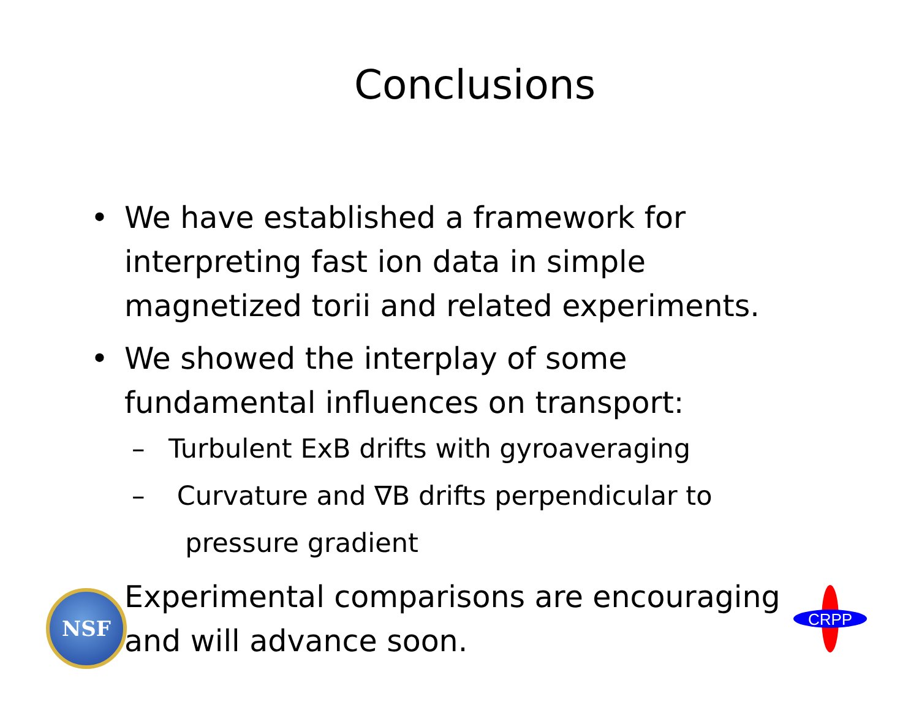Conclusions
• We have established a framework for interpreting fast ion data in simple magnetized torii and related experiments.
• We showed the interplay of some fundamental influences on transport:
– Turbulent ExB drifts with gyroaveraging
– Curvature and ∇B drifts perpendicular to
pressure gradient
• Experimental comparisons are encouraging and will advance soon.
NSF
CRPP